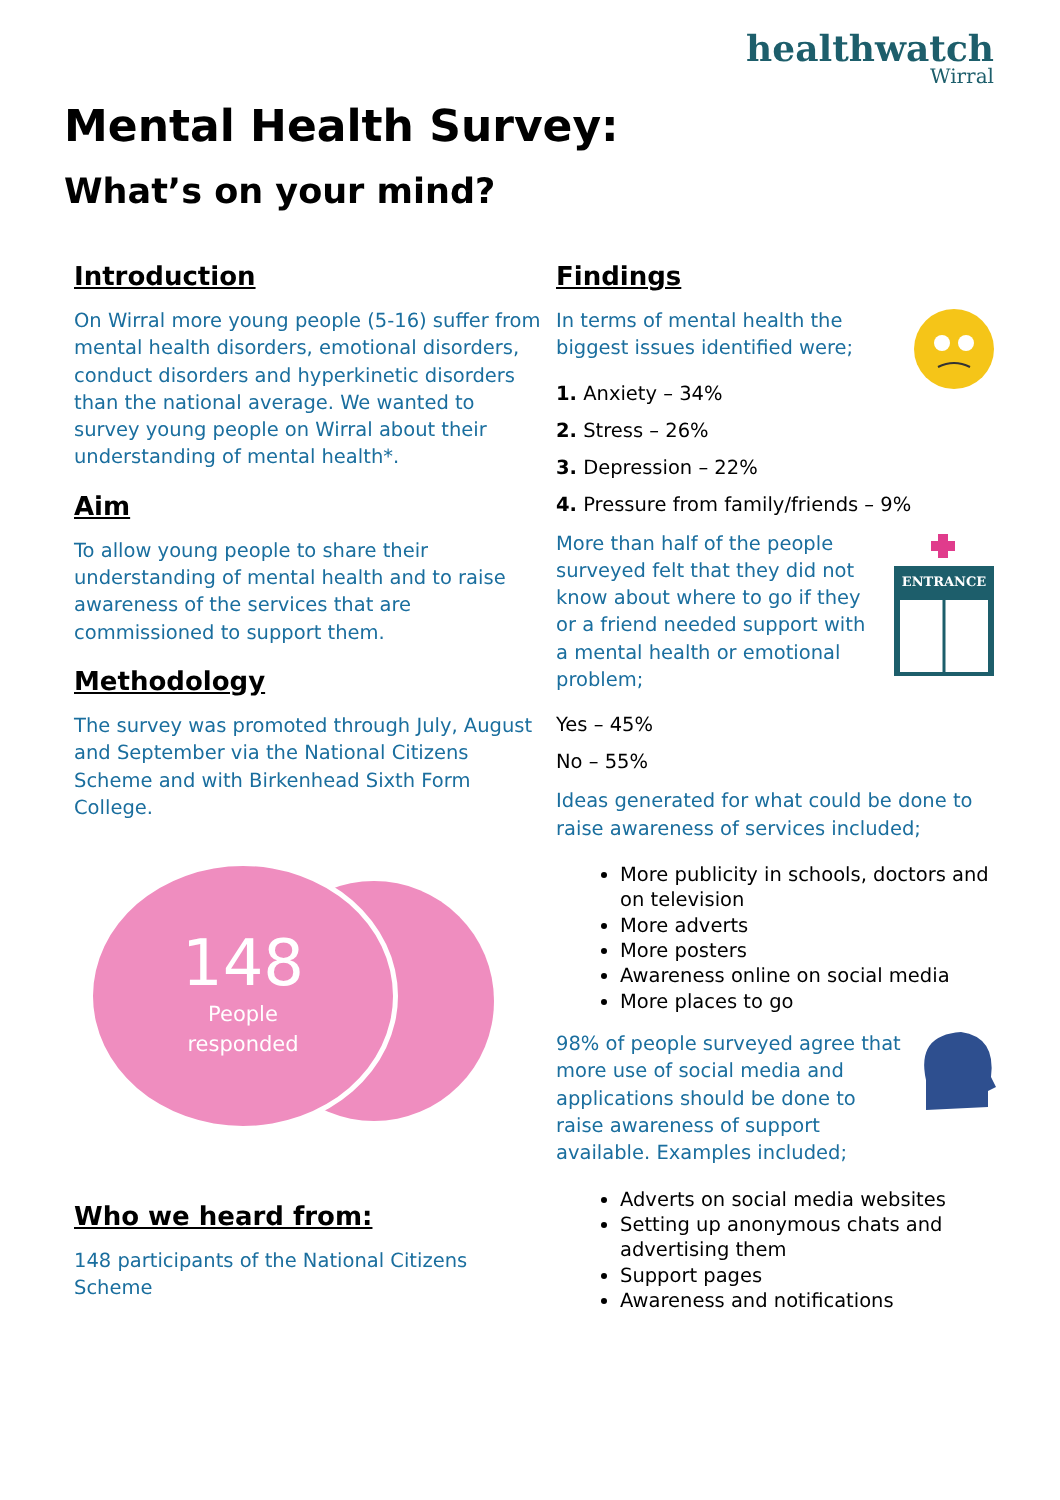healthwatch
Wirral
Mental Health Survey:
What’s on your mind?
Introduction
On Wirral more young people (5-16) suffer from mental health disorders, emotional disorders, conduct disorders and hyperkinetic disorders than the national average. We wanted to survey young people on Wirral about their understanding of mental health*.
Aim
To allow young people to share their understanding of mental health and to raise awareness of the services that are commissioned to support them.
Methodology
The survey was promoted through July, August and September via the National Citizens Scheme and with Birkenhead Sixth Form College.
148
People
responded
Who we heard from:
148 participants of the National Citizens Scheme
Findings
In terms of mental health the biggest issues identified were;
1. Anxiety – 34%
2. Stress – 26%
3. Depression – 22%
4. Pressure from family/friends – 9%
ENTRANCE
More than half of the people surveyed felt that they did not know about where to go if they or a friend needed support with a mental health or emotional problem;
Yes – 45%
No – 55%
Ideas generated for what could be done to raise awareness of services included;
More publicity in schools, doctors and on television
More adverts
More posters
Awareness online on social media
More places to go
98% of people surveyed agree that more use of social media and applications should be done to raise awareness of support available. Examples included;
Adverts on social media websites
Setting up anonymous chats and advertising them
Support pages
Awareness and notifications